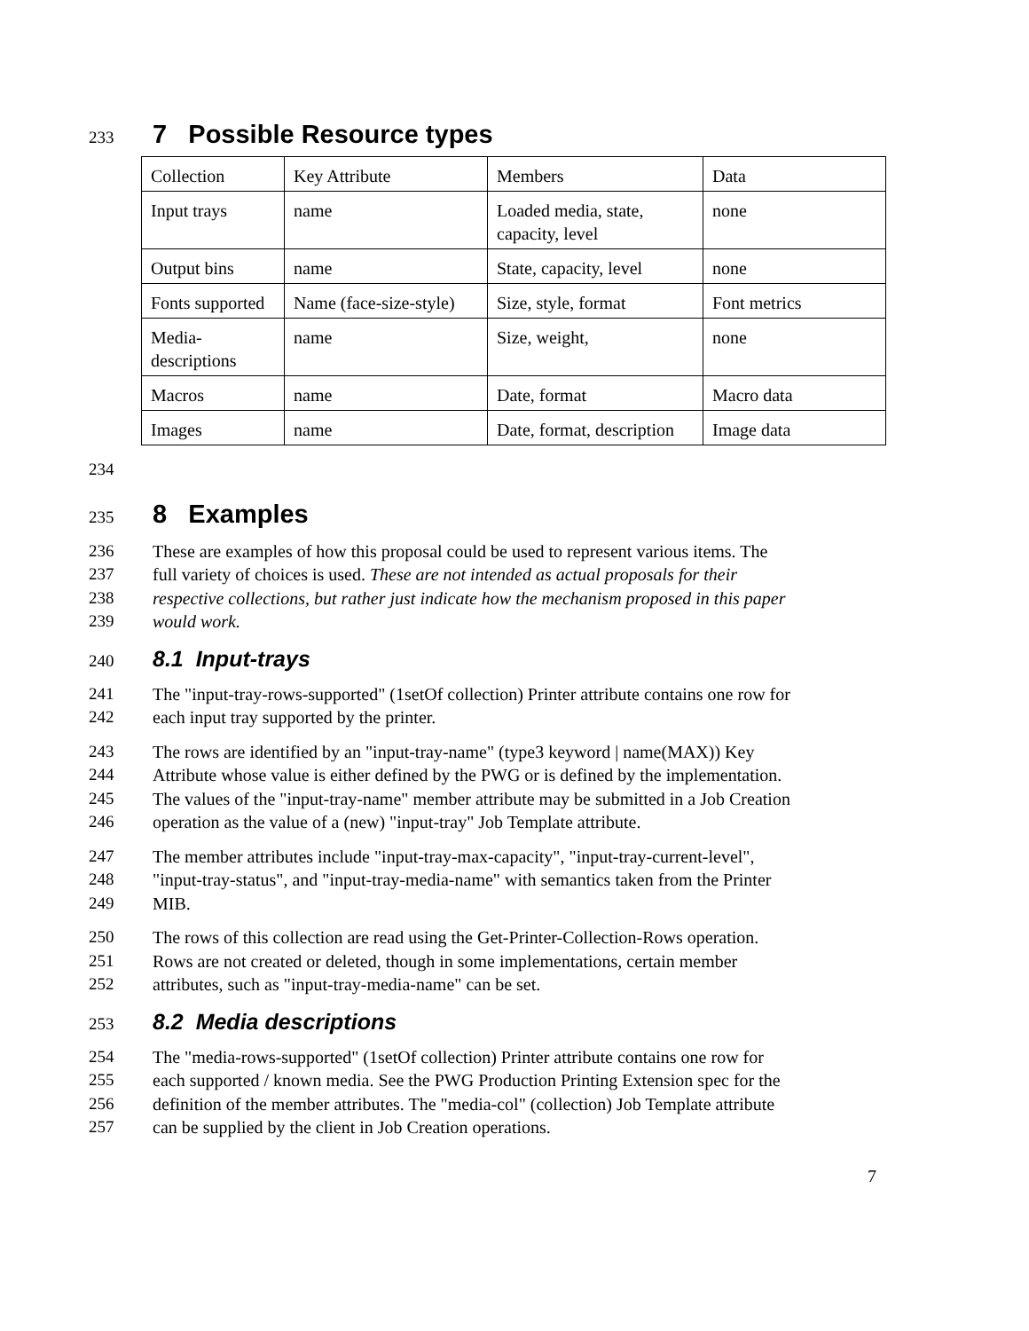233
7 Possible Resource types
| Collection | Key Attribute | Members | Data |
| Input trays | name | Loaded media, state, capacity, level | none |
| Output bins | name | State, capacity, level | none |
| Fonts supported | Name (face-size-style) | Size, style, format | Font metrics |
| Media-descriptions | name | Size, weight, | none |
| Macros | name | Date, format | Macro data |
| Images | name | Date, format, description | Image data |
234
235
8 Examples
236 These are examples of how this proposal could be used to represent various items. The
237 full variety of choices is used. These are not intended as actual proposals for their
238 respective collections, but rather just indicate how the mechanism proposed in this paper
239 would work.
240
8.1 Input-trays
241 The "input-tray-rows-supported" (1setOf collection) Printer attribute contains one row for
242 each input tray supported by the printer.
243 The rows are identified by an "input-tray-name" (type3 keyword | name(MAX)) Key
244 Attribute whose value is either defined by the PWG or is defined by the implementation.
245 The values of the "input-tray-name" member attribute may be submitted in a Job Creation
246 operation as the value of a (new) "input-tray" Job Template attribute.
247 The member attributes include "input-tray-max-capacity", "input-tray-current-level",
248 "input-tray-status", and "input-tray-media-name" with semantics taken from the Printer
249 MIB.
250 The rows of this collection are read using the Get-Printer-Collection-Rows operation.
251 Rows are not created or deleted, though in some implementations, certain member
252 attributes, such as "input-tray-media-name" can be set.
253
8.2 Media descriptions
254 The "media-rows-supported" (1setOf collection) Printer attribute contains one row for
255 each supported / known media. See the PWG Production Printing Extension spec for the
256 definition of the member attributes. The "media-col" (collection) Job Template attribute
257 can be supplied by the client in Job Creation operations.
7